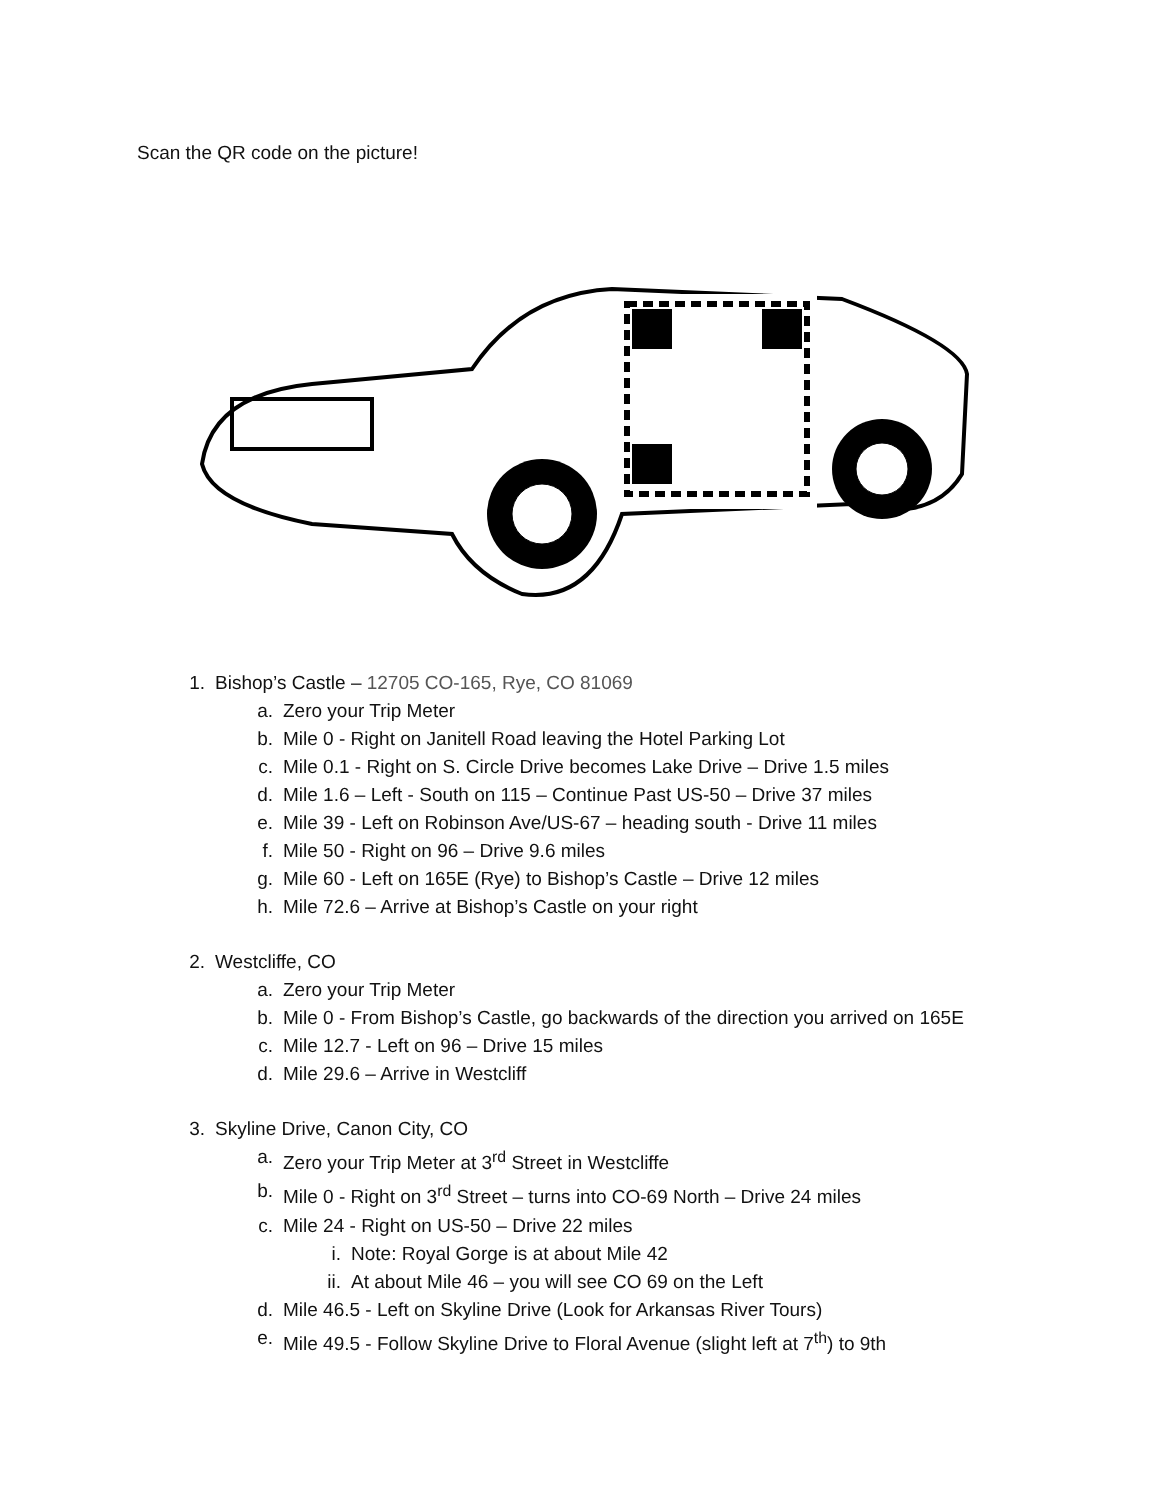Scan the QR code on the picture!
1. Bishop’s Castle – 12705 CO-165, Rye, CO 81069
a. Zero your Trip Meter
b. Mile 0 - Right on Janitell Road leaving the Hotel Parking Lot
c. Mile 0.1 - Right on S. Circle Drive becomes Lake Drive – Drive 1.5 miles
d. Mile 1.6 – Left - South on 115 – Continue Past US-50 – Drive 37 miles
e. Mile 39 - Left on Robinson Ave/US-67 – heading south - Drive 11 miles
f. Mile 50 - Right on 96 – Drive 9.6 miles
g. Mile 60 - Left on 165E (Rye) to Bishop’s Castle – Drive 12 miles
h. Mile 72.6 – Arrive at Bishop’s Castle on your right
2. Westcliffe, CO
a. Zero your Trip Meter
b. Mile 0 - From Bishop’s Castle, go backwards of the direction you arrived on 165E
c. Mile 12.7 - Left on 96 – Drive 15 miles
d. Mile 29.6 – Arrive in Westcliff
3. Skyline Drive, Canon City, CO
a. Zero your Trip Meter at 3<sup>rd</sup> Street in Westcliffe
b. Mile 0 - Right on 3<sup>rd</sup> Street – turns into CO-69 North – Drive 24 miles
c. Mile 24 - Right on US-50 – Drive 22 miles
i. Note: Royal Gorge is at about Mile 42
ii. At about Mile 46 – you will see CO 69 on the Left
d. Mile 46.5 - Left on Skyline Drive (Look for Arkansas River Tours)
e. Mile 49.5 - Follow Skyline Drive to Floral Avenue (slight left at 7<sup>th</sup>) to 9th